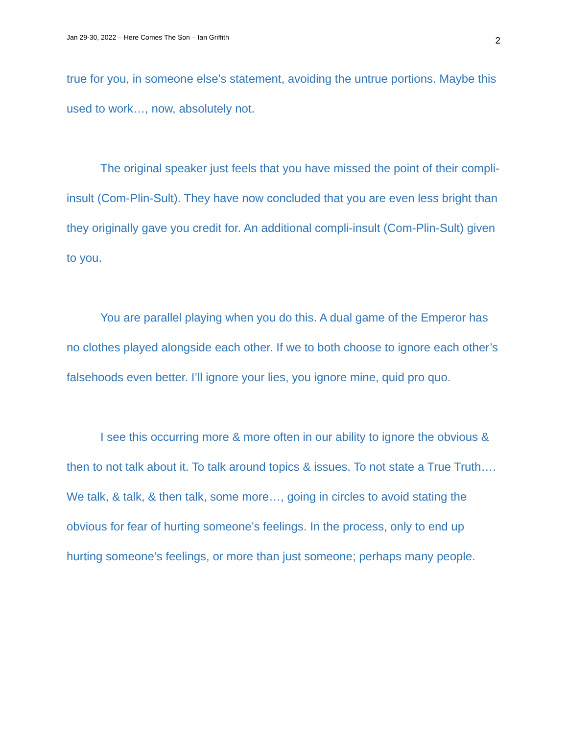Jan 29-30, 2022 – Here Comes The Son – Ian Griffith 2
true for you, in someone else’s statement, avoiding the untrue portions. Maybe this used to work…, now, absolutely not.
The original speaker just feels that you have missed the point of their compli-insult (Com-Plin-Sult). They have now concluded that you are even less bright than they originally gave you credit for. An additional compli-insult (Com-Plin-Sult) given to you.
You are parallel playing when you do this. A dual game of the Emperor has no clothes played alongside each other. If we to both choose to ignore each other’s falsehoods even better. I’ll ignore your lies, you ignore mine, quid pro quo.
I see this occurring more & more often in our ability to ignore the obvious & then to not talk about it. To talk around topics & issues. To not state a True Truth…. We talk, & talk, & then talk, some more…, going in circles to avoid stating the obvious for fear of hurting someone’s feelings. In the process, only to end up hurting someone’s feelings, or more than just someone; perhaps many people.